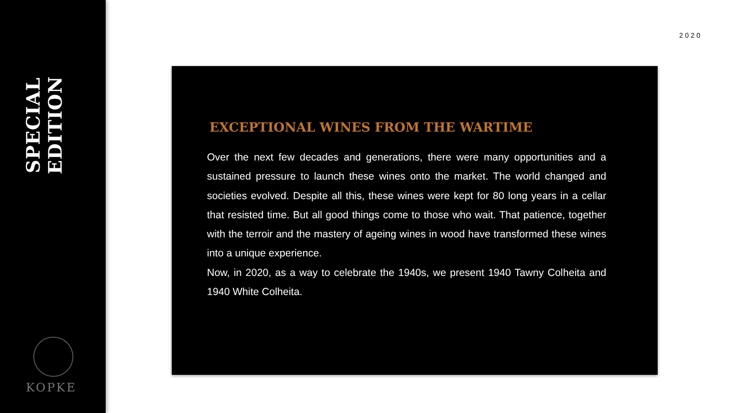SPECIAL EDITION
KOPKE
2020
EXCEPTIONAL WINES FROM THE WARTIME
Over the next few decades and generations, there were many opportunities and a sustained pressure to launch these wines onto the market. The world changed and societies evolved. Despite all this, these wines were kept for 80 long years in a cellar that resisted time. But all good things come to those who wait. That patience, together with the terroir and the mastery of ageing wines in wood have transformed these wines into a unique experience.
Now, in 2020, as a way to celebrate the 1940s, we present 1940 Tawny Colheita and 1940 White Colheita.